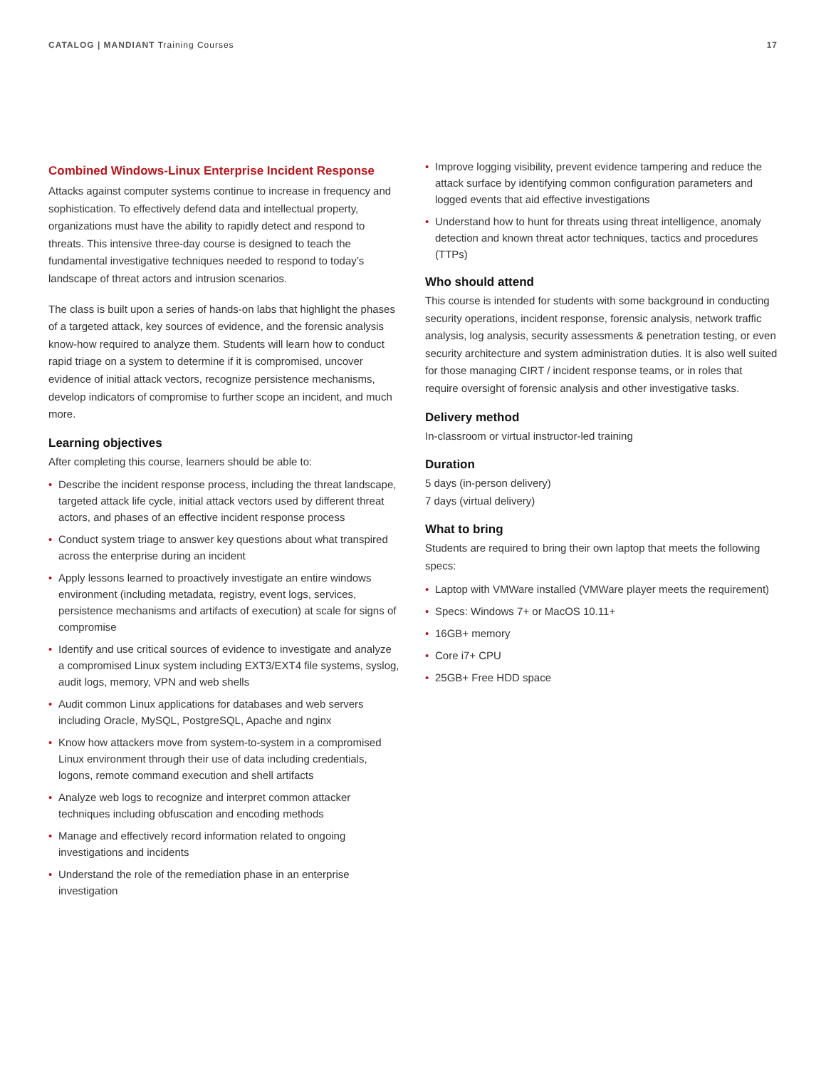CATALOG | MANDIANT Training Courses
17
Combined Windows-Linux Enterprise Incident Response
Attacks against computer systems continue to increase in frequency and sophistication. To effectively defend data and intellectual property, organizations must have the ability to rapidly detect and respond to threats. This intensive three-day course is designed to teach the fundamental investigative techniques needed to respond to today’s landscape of threat actors and intrusion scenarios.
The class is built upon a series of hands-on labs that highlight the phases of a targeted attack, key sources of evidence, and the forensic analysis know-how required to analyze them. Students will learn how to conduct rapid triage on a system to determine if it is compromised, uncover evidence of initial attack vectors, recognize persistence mechanisms, develop indicators of compromise to further scope an incident, and much more.
Learning objectives
After completing this course, learners should be able to:
• Describe the incident response process, including the threat landscape, targeted attack life cycle, initial attack vectors used by different threat actors, and phases of an effective incident response process
• Conduct system triage to answer key questions about what transpired across the enterprise during an incident
• Apply lessons learned to proactively investigate an entire windows environment (including metadata, registry, event logs, services, persistence mechanisms and artifacts of execution) at scale for signs of compromise
• Identify and use critical sources of evidence to investigate and analyze a compromised Linux system including EXT3/EXT4 file systems, syslog, audit logs, memory, VPN and web shells
• Audit common Linux applications for databases and web servers including Oracle, MySQL, PostgreSQL, Apache and nginx
• Know how attackers move from system-to-system in a compromised Linux environment through their use of data including credentials, logons, remote command execution and shell artifacts
• Analyze web logs to recognize and interpret common attacker techniques including obfuscation and encoding methods
• Manage and effectively record information related to ongoing investigations and incidents
• Understand the role of the remediation phase in an enterprise investigation
• Improve logging visibility, prevent evidence tampering and reduce the attack surface by identifying common configuration parameters and logged events that aid effective investigations
• Understand how to hunt for threats using threat intelligence, anomaly detection and known threat actor techniques, tactics and procedures (TTPs)
Who should attend
This course is intended for students with some background in conducting security operations, incident response, forensic analysis, network traffic analysis, log analysis, security assessments & penetration testing, or even security architecture and system administration duties. It is also well suited for those managing CIRT / incident response teams, or in roles that require oversight of forensic analysis and other investigative tasks.
Delivery method
In-classroom or virtual instructor-led training
Duration
5 days (in-person delivery)
7 days (virtual delivery)
What to bring
Students are required to bring their own laptop that meets the following specs:
• Laptop with VMWare installed (VMWare player meets the requirement)
• Specs: Windows 7+ or MacOS 10.11+
• 16GB+ memory
• Core i7+ CPU
• 25GB+ Free HDD space